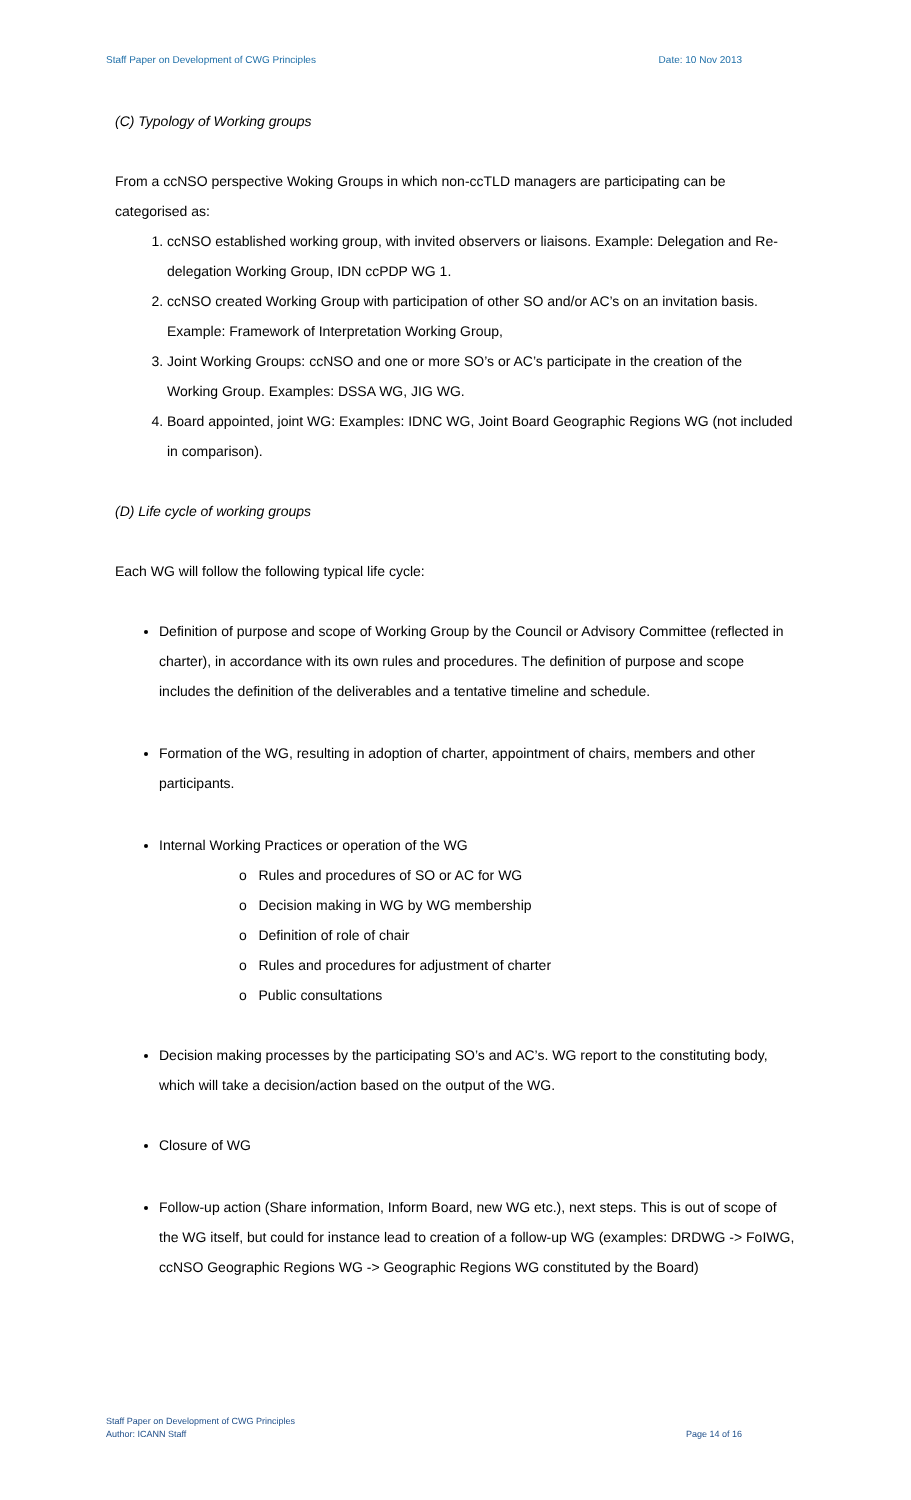Staff Paper on Development of CWG Principles Date: 10 Nov 2013
(C) Typology of Working groups
From a ccNSO perspective Woking Groups in which non-ccTLD managers are participating can be categorised as:
1. ccNSO established working group, with invited observers or liaisons. Example: Delegation and Re-delegation Working Group, IDN ccPDP WG 1.
2. ccNSO created Working Group with participation of other SO and/or AC’s on an invitation basis. Example: Framework of Interpretation Working Group,
3. Joint Working Groups: ccNSO and one or more SO’s or AC’s participate in the creation of the Working Group. Examples: DSSA WG, JIG WG.
4. Board appointed, joint WG: Examples: IDNC WG, Joint Board Geographic Regions WG (not included in comparison).
(D) Life cycle of working groups
Each WG will follow the following typical life cycle:
Definition of purpose and scope of Working Group by the Council or Advisory Committee (reflected in charter), in accordance with its own rules and procedures. The definition of purpose and scope includes the definition of the deliverables and a tentative timeline and schedule.
Formation of the WG, resulting in adoption of charter, appointment of chairs, members and other participants.
Internal Working Practices or operation of the WG
o Rules and procedures of SO or AC for WG
o Decision making in WG by WG membership
o Definition of role of chair
o Rules and procedures for adjustment of charter
o Public consultations
Decision making processes by the participating SO’s and AC’s. WG report to the constituting body, which will take a decision/action based on the output of the WG.
Closure of WG
Follow-up action (Share information, Inform Board, new WG etc.), next steps. This is out of scope of the WG itself, but could for instance lead to creation of a follow-up WG (examples: DRDWG -> FoIWG, ccNSO Geographic Regions WG -> Geographic Regions WG constituted by the Board)
Staff Paper on Development of CWG Principles
Author: ICANN Staff Page 14 of 16